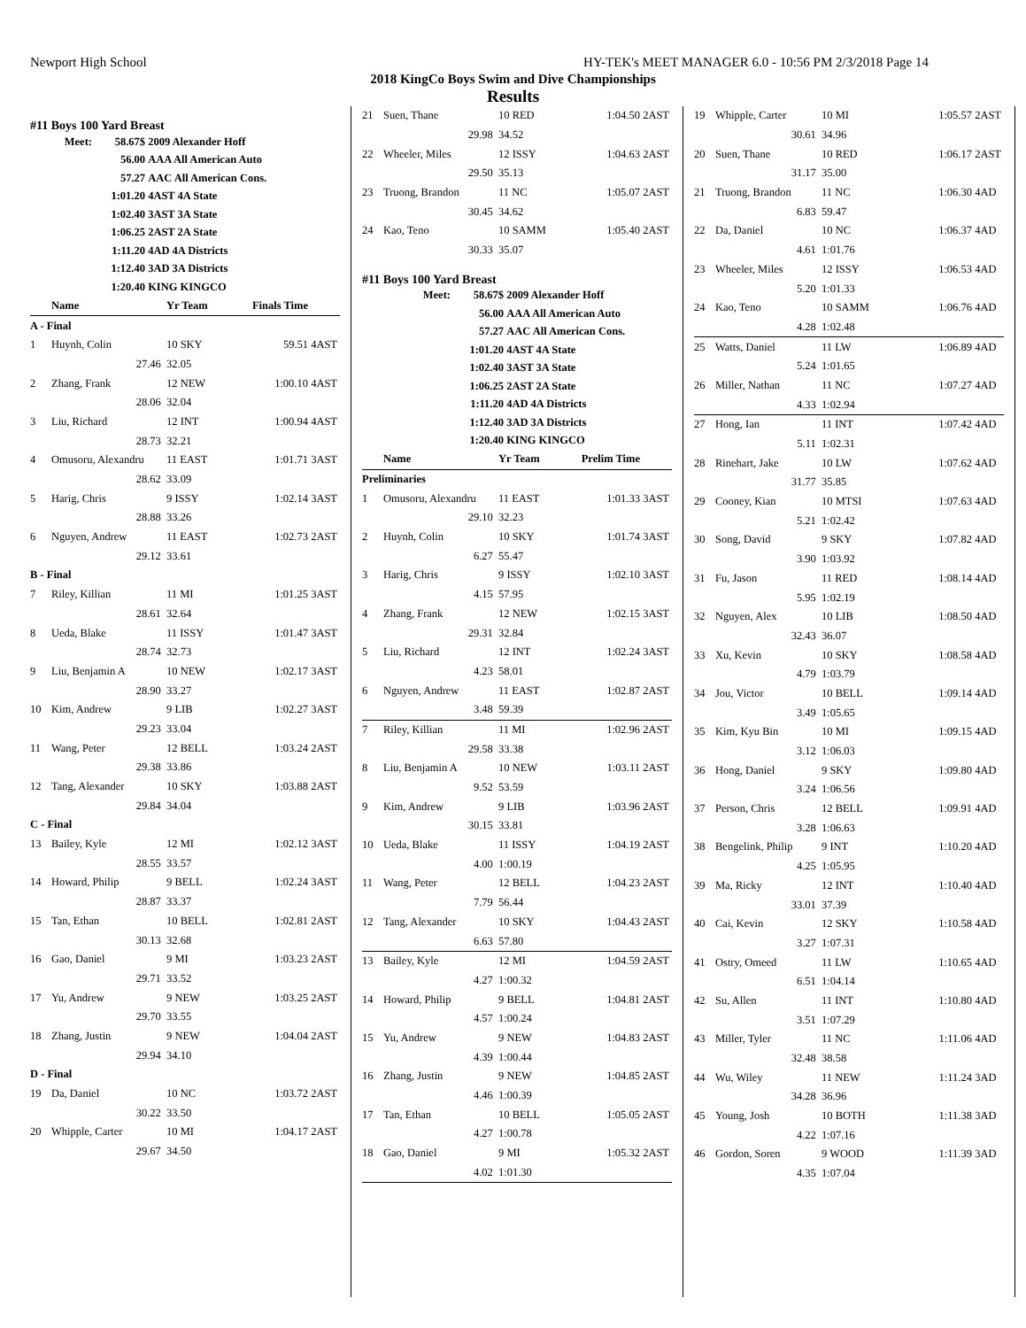Newport High School HY-TEK's MEET MANAGER 6.0 - 10:56 PM 2/3/2018 Page 14
2018 KingCo Boys Swim and Dive Championships
Results
#11 Boys 100 Yard Breast
| Meet: | 58.67$ | 2009 Alexander Hoff |
| | 56.00 | AAA All American Auto |
| | 57.27 | AAC All American Cons. |
| | 1:01.20 | 4AST 4A State |
| | 1:02.40 | 3AST 3A State |
| | 1:06.25 | 2AST 2A State |
| | 1:11.20 | 4AD 4A Districts |
| | 1:12.40 | 3AD 3A Districts |
| | 1:20.40 | KING KINGCO |
| | Name | Yr Team | Finals Time | |
| A - Final | | | | |
| 1 | Huynh, Colin | 10 SKY | 59.51 | 4AST |
| | 27.46 | 32.05 | | |
| 2 | Zhang, Frank | 12 NEW | 1:00.10 | 4AST |
| | 28.06 | 32.04 | | |
| 3 | Liu, Richard | 12 INT | 1:00.94 | 4AST |
| | 28.73 | 32.21 | | |
| 4 | Omusoru, Alexandru | 11 EAST | 1:01.71 | 3AST |
| | 28.62 | 33.09 | | |
| 5 | Harig, Chris | 9 ISSY | 1:02.14 | 3AST |
| | 28.88 | 33.26 | | |
| 6 | Nguyen, Andrew | 11 EAST | 1:02.73 | 2AST |
| | 29.12 | 33.61 | | |
| B - Final | | | | |
| 7 | Riley, Killian | 11 MI | 1:01.25 | 3AST |
| | 28.61 | 32.64 | | |
| 8 | Ueda, Blake | 11 ISSY | 1:01.47 | 3AST |
| | 28.74 | 32.73 | | |
| 9 | Liu, Benjamin A | 10 NEW | 1:02.17 | 3AST |
| | 28.90 | 33.27 | | |
| 10 | Kim, Andrew | 9 LIB | 1:02.27 | 3AST |
| | 29.23 | 33.04 | | |
| 11 | Wang, Peter | 12 BELL | 1:03.24 | 2AST |
| | 29.38 | 33.86 | | |
| 12 | Tang, Alexander | 10 SKY | 1:03.88 | 2AST |
| | 29.84 | 34.04 | | |
| C - Final | | | | |
| 13 | Bailey, Kyle | 12 MI | 1:02.12 | 3AST |
| | 28.55 | 33.57 | | |
| 14 | Howard, Philip | 9 BELL | 1:02.24 | 3AST |
| | 28.87 | 33.37 | | |
| 15 | Tan, Ethan | 10 BELL | 1:02.81 | 2AST |
| | 30.13 | 32.68 | | |
| 16 | Gao, Daniel | 9 MI | 1:03.23 | 2AST |
| | 29.71 | 33.52 | | |
| 17 | Yu, Andrew | 9 NEW | 1:03.25 | 2AST |
| | 29.70 | 33.55 | | |
| 18 | Zhang, Justin | 9 NEW | 1:04.04 | 2AST |
| | 29.94 | 34.10 | | |
| D - Final | | | | |
| 19 | Da, Daniel | 10 NC | 1:03.72 | 2AST |
| | 30.22 | 33.50 | | |
| 20 | Whipple, Carter | 10 MI | 1:04.17 | 2AST |
| | 29.67 | 34.50 | | |
| 21 | Suen, Thane | 10 RED | 1:04.50 | 2AST |
| | 29.98 | 34.52 | | |
| 22 | Wheeler, Miles | 12 ISSY | 1:04.63 | 2AST |
| | 29.50 | 35.13 | | |
| 23 | Truong, Brandon | 11 NC | 1:05.07 | 2AST |
| | 30.45 | 34.62 | | |
| 24 | Kao, Teno | 10 SAMM | 1:05.40 | 2AST |
| | 30.33 | 35.07 | | |
#11 Boys 100 Yard Breast
| Meet: | 58.67$ | 2009 Alexander Hoff |
| | 56.00 | AAA All American Auto |
| | 57.27 | AAC All American Cons. |
| | 1:01.20 | 4AST 4A State |
| | 1:02.40 | 3AST 3A State |
| | 1:06.25 | 2AST 2A State |
| | 1:11.20 | 4AD 4A Districts |
| | 1:12.40 | 3AD 3A Districts |
| | 1:20.40 | KING KINGCO |
| | Name | Yr Team | Prelim Time | |
| Preliminaries | | | | |
| 1 | Omusoru, Alexandru | 11 EAST | 1:01.33 | 3AST |
| | 29.10 | 32.23 | | |
| 2 | Huynh, Colin | 10 SKY | 1:01.74 | 3AST |
| | 6.27 | 55.47 | | |
| 3 | Harig, Chris | 9 ISSY | 1:02.10 | 3AST |
| | 4.15 | 57.95 | | |
| 4 | Zhang, Frank | 12 NEW | 1:02.15 | 3AST |
| | 29.31 | 32.84 | | |
| 5 | Liu, Richard | 12 INT | 1:02.24 | 3AST |
| | 4.23 | 58.01 | | |
| 6 | Nguyen, Andrew | 11 EAST | 1:02.87 | 2AST |
| | 3.48 | 59.39 | | |
| 7 | Riley, Killian | 11 MI | 1:02.96 | 2AST |
| | 29.58 | 33.38 | | |
| 8 | Liu, Benjamin A | 10 NEW | 1:03.11 | 2AST |
| | 9.52 | 53.59 | | |
| 9 | Kim, Andrew | 9 LIB | 1:03.96 | 2AST |
| | 30.15 | 33.81 | | |
| 10 | Ueda, Blake | 11 ISSY | 1:04.19 | 2AST |
| | 4.00 | 1:00.19 | | |
| 11 | Wang, Peter | 12 BELL | 1:04.23 | 2AST |
| | 7.79 | 56.44 | | |
| 12 | Tang, Alexander | 10 SKY | 1:04.43 | 2AST |
| | 6.63 | 57.80 | | |
| 13 | Bailey, Kyle | 12 MI | 1:04.59 | 2AST |
| | 4.27 | 1:00.32 | | |
| 14 | Howard, Philip | 9 BELL | 1:04.81 | 2AST |
| | 4.57 | 1:00.24 | | |
| 15 | Yu, Andrew | 9 NEW | 1:04.83 | 2AST |
| | 4.39 | 1:00.44 | | |
| 16 | Zhang, Justin | 9 NEW | 1:04.85 | 2AST |
| | 4.46 | 1:00.39 | | |
| 17 | Tan, Ethan | 10 BELL | 1:05.05 | 2AST |
| | 4.27 | 1:00.78 | | |
| 18 | Gao, Daniel | 9 MI | 1:05.32 | 2AST |
| | 4.02 | 1:01.30 | | |
| 19 | Whipple, Carter | 10 MI | 1:05.57 | 2AST |
| | 30.61 | 34.96 | | |
| 20 | Suen, Thane | 10 RED | 1:06.17 | 2AST |
| | 31.17 | 35.00 | | |
| 21 | Truong, Brandon | 11 NC | 1:06.30 | 4AD |
| | 6.83 | 59.47 | | |
| 22 | Da, Daniel | 10 NC | 1:06.37 | 4AD |
| | 4.61 | 1:01.76 | | |
| 23 | Wheeler, Miles | 12 ISSY | 1:06.53 | 4AD |
| | 5.20 | 1:01.33 | | |
| 24 | Kao, Teno | 10 SAMM | 1:06.76 | 4AD |
| | 4.28 | 1:02.48 | | |
| 25 | Watts, Daniel | 11 LW | 1:06.89 | 4AD |
| | 5.24 | 1:01.65 | | |
| 26 | Miller, Nathan | 11 NC | 1:07.27 | 4AD |
| | 4.33 | 1:02.94 | | |
| 27 | Hong, Ian | 11 INT | 1:07.42 | 4AD |
| | 5.11 | 1:02.31 | | |
| 28 | Rinehart, Jake | 10 LW | 1:07.62 | 4AD |
| | 31.77 | 35.85 | | |
| 29 | Cooney, Kian | 10 MTSI | 1:07.63 | 4AD |
| | 5.21 | 1:02.42 | | |
| 30 | Song, David | 9 SKY | 1:07.82 | 4AD |
| | 3.90 | 1:03.92 | | |
| 31 | Fu, Jason | 11 RED | 1:08.14 | 4AD |
| | 5.95 | 1:02.19 | | |
| 32 | Nguyen, Alex | 10 LIB | 1:08.50 | 4AD |
| | 32.43 | 36.07 | | |
| 33 | Xu, Kevin | 10 SKY | 1:08.58 | 4AD |
| | 4.79 | 1:03.79 | | |
| 34 | Jou, Victor | 10 BELL | 1:09.14 | 4AD |
| | 3.49 | 1:05.65 | | |
| 35 | Kim, Kyu Bin | 10 MI | 1:09.15 | 4AD |
| | 3.12 | 1:06.03 | | |
| 36 | Hong, Daniel | 9 SKY | 1:09.80 | 4AD |
| | 3.24 | 1:06.56 | | |
| 37 | Person, Chris | 12 BELL | 1:09.91 | 4AD |
| | 3.28 | 1:06.63 | | |
| 38 | Bengelink, Philip | 9 INT | 1:10.20 | 4AD |
| | 4.25 | 1:05.95 | | |
| 39 | Ma, Ricky | 12 INT | 1:10.40 | 4AD |
| | 33.01 | 37.39 | | |
| 40 | Cai, Kevin | 12 SKY | 1:10.58 | 4AD |
| | 3.27 | 1:07.31 | | |
| 41 | Ostry, Omeed | 11 LW | 1:10.65 | 4AD |
| | 6.51 | 1:04.14 | | |
| 42 | Su, Allen | 11 INT | 1:10.80 | 4AD |
| | 3.51 | 1:07.29 | | |
| 43 | Miller, Tyler | 11 NC | 1:11.06 | 4AD |
| | 32.48 | 38.58 | | |
| 44 | Wu, Wiley | 11 NEW | 1:11.24 | 3AD |
| | 34.28 | 36.96 | | |
| 45 | Young, Josh | 10 BOTH | 1:11.38 | 3AD |
| | 4.22 | 1:07.16 | | |
| 46 | Gordon, Soren | 9 WOOD | 1:11.39 | 3AD |
| | 4.35 | 1:07.04 | | |